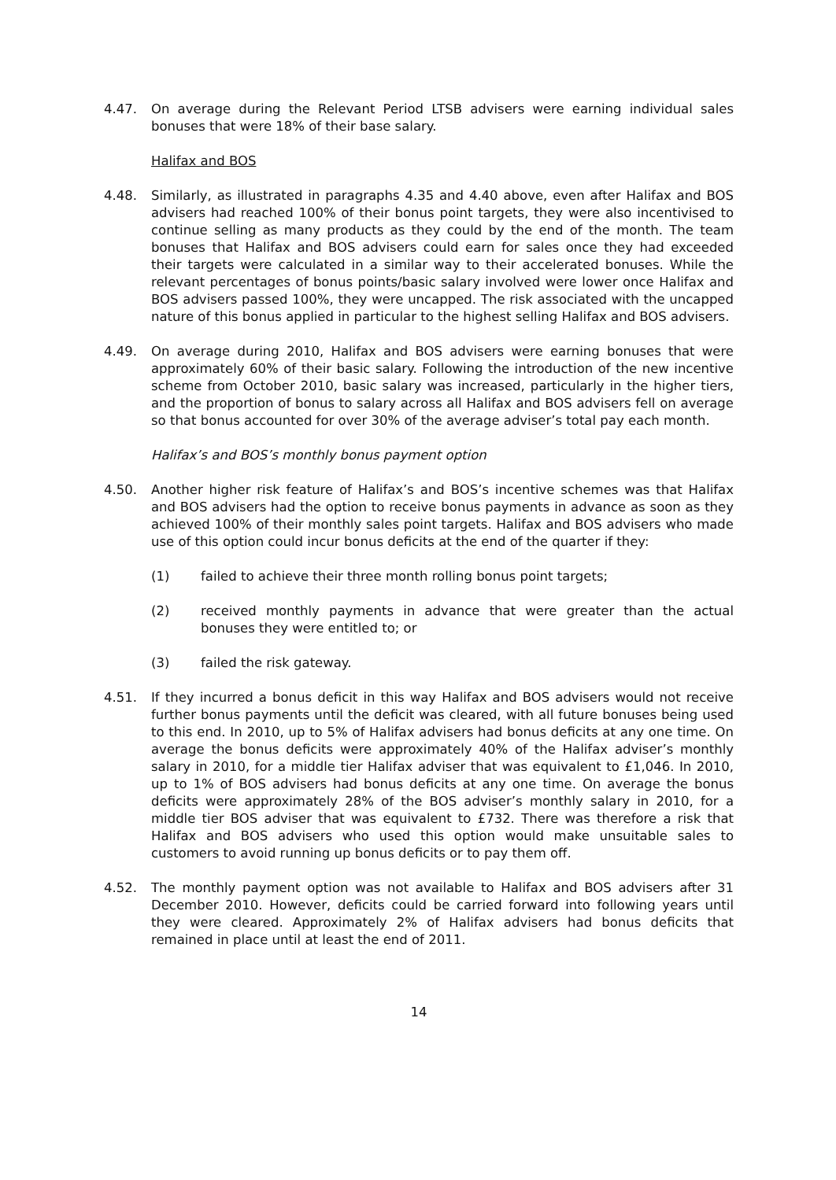4.47. On average during the Relevant Period LTSB advisers were earning individual sales bonuses that were 18% of their base salary.
Halifax and BOS
4.48. Similarly, as illustrated in paragraphs 4.35 and 4.40 above, even after Halifax and BOS advisers had reached 100% of their bonus point targets, they were also incentivised to continue selling as many products as they could by the end of the month. The team bonuses that Halifax and BOS advisers could earn for sales once they had exceeded their targets were calculated in a similar way to their accelerated bonuses. While the relevant percentages of bonus points/basic salary involved were lower once Halifax and BOS advisers passed 100%, they were uncapped. The risk associated with the uncapped nature of this bonus applied in particular to the highest selling Halifax and BOS advisers.
4.49. On average during 2010, Halifax and BOS advisers were earning bonuses that were approximately 60% of their basic salary. Following the introduction of the new incentive scheme from October 2010, basic salary was increased, particularly in the higher tiers, and the proportion of bonus to salary across all Halifax and BOS advisers fell on average so that bonus accounted for over 30% of the average adviser’s total pay each month.
Halifax’s and BOS’s monthly bonus payment option
4.50. Another higher risk feature of Halifax’s and BOS’s incentive schemes was that Halifax and BOS advisers had the option to receive bonus payments in advance as soon as they achieved 100% of their monthly sales point targets. Halifax and BOS advisers who made use of this option could incur bonus deficits at the end of the quarter if they:
(1) failed to achieve their three month rolling bonus point targets;
(2) received monthly payments in advance that were greater than the actual bonuses they were entitled to; or
(3) failed the risk gateway.
4.51. If they incurred a bonus deficit in this way Halifax and BOS advisers would not receive further bonus payments until the deficit was cleared, with all future bonuses being used to this end. In 2010, up to 5% of Halifax advisers had bonus deficits at any one time. On average the bonus deficits were approximately 40% of the Halifax adviser’s monthly salary in 2010, for a middle tier Halifax adviser that was equivalent to £1,046. In 2010, up to 1% of BOS advisers had bonus deficits at any one time. On average the bonus deficits were approximately 28% of the BOS adviser’s monthly salary in 2010, for a middle tier BOS adviser that was equivalent to £732. There was therefore a risk that Halifax and BOS advisers who used this option would make unsuitable sales to customers to avoid running up bonus deficits or to pay them off.
4.52. The monthly payment option was not available to Halifax and BOS advisers after 31 December 2010. However, deficits could be carried forward into following years until they were cleared. Approximately 2% of Halifax advisers had bonus deficits that remained in place until at least the end of 2011.
14